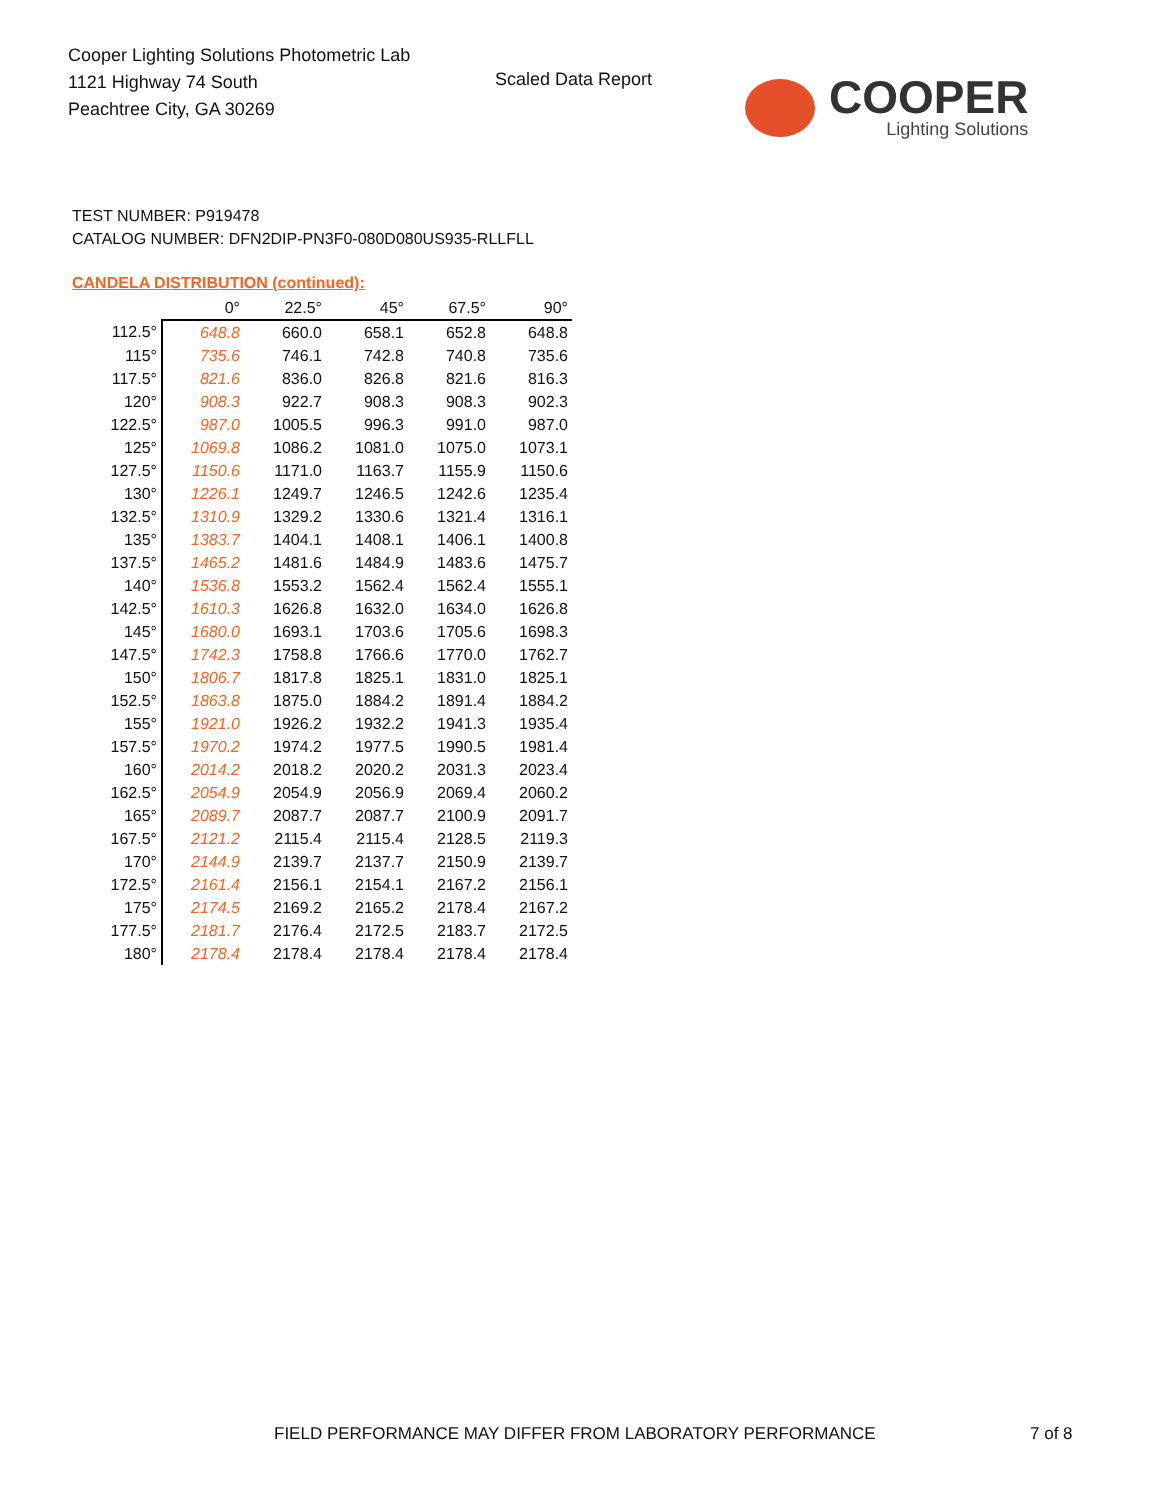Cooper Lighting Solutions Photometric Lab
1121 Highway 74 South
Peachtree City, GA 30269
Scaled Data Report
COOPER
Lighting Solutions
TEST NUMBER: P919478
CATALOG NUMBER: DFN2DIP-PN3F0-080D080US935-RLLFLL
CANDELA DISTRIBUTION (continued):
| | 0° | 22.5° | 45° | 67.5° | 90° |
| --- | --- | --- | --- | --- | --- |
| 112.5° | 648.8 | 660.0 | 658.1 | 652.8 | 648.8 |
| 115° | 735.6 | 746.1 | 742.8 | 740.8 | 735.6 |
| 117.5° | 821.6 | 836.0 | 826.8 | 821.6 | 816.3 |
| 120° | 908.3 | 922.7 | 908.3 | 908.3 | 902.3 |
| 122.5° | 987.0 | 1005.5 | 996.3 | 991.0 | 987.0 |
| 125° | 1069.8 | 1086.2 | 1081.0 | 1075.0 | 1073.1 |
| 127.5° | 1150.6 | 1171.0 | 1163.7 | 1155.9 | 1150.6 |
| 130° | 1226.1 | 1249.7 | 1246.5 | 1242.6 | 1235.4 |
| 132.5° | 1310.9 | 1329.2 | 1330.6 | 1321.4 | 1316.1 |
| 135° | 1383.7 | 1404.1 | 1408.1 | 1406.1 | 1400.8 |
| 137.5° | 1465.2 | 1481.6 | 1484.9 | 1483.6 | 1475.7 |
| 140° | 1536.8 | 1553.2 | 1562.4 | 1562.4 | 1555.1 |
| 142.5° | 1610.3 | 1626.8 | 1632.0 | 1634.0 | 1626.8 |
| 145° | 1680.0 | 1693.1 | 1703.6 | 1705.6 | 1698.3 |
| 147.5° | 1742.3 | 1758.8 | 1766.6 | 1770.0 | 1762.7 |
| 150° | 1806.7 | 1817.8 | 1825.1 | 1831.0 | 1825.1 |
| 152.5° | 1863.8 | 1875.0 | 1884.2 | 1891.4 | 1884.2 |
| 155° | 1921.0 | 1926.2 | 1932.2 | 1941.3 | 1935.4 |
| 157.5° | 1970.2 | 1974.2 | 1977.5 | 1990.5 | 1981.4 |
| 160° | 2014.2 | 2018.2 | 2020.2 | 2031.3 | 2023.4 |
| 162.5° | 2054.9 | 2054.9 | 2056.9 | 2069.4 | 2060.2 |
| 165° | 2089.7 | 2087.7 | 2087.7 | 2100.9 | 2091.7 |
| 167.5° | 2121.2 | 2115.4 | 2115.4 | 2128.5 | 2119.3 |
| 170° | 2144.9 | 2139.7 | 2137.7 | 2150.9 | 2139.7 |
| 172.5° | 2161.4 | 2156.1 | 2154.1 | 2167.2 | 2156.1 |
| 175° | 2174.5 | 2169.2 | 2165.2 | 2178.4 | 2167.2 |
| 177.5° | 2181.7 | 2176.4 | 2172.5 | 2183.7 | 2172.5 |
| 180° | 2178.4 | 2178.4 | 2178.4 | 2178.4 | 2178.4 |
FIELD PERFORMANCE MAY DIFFER FROM LABORATORY PERFORMANCE
7 of 8